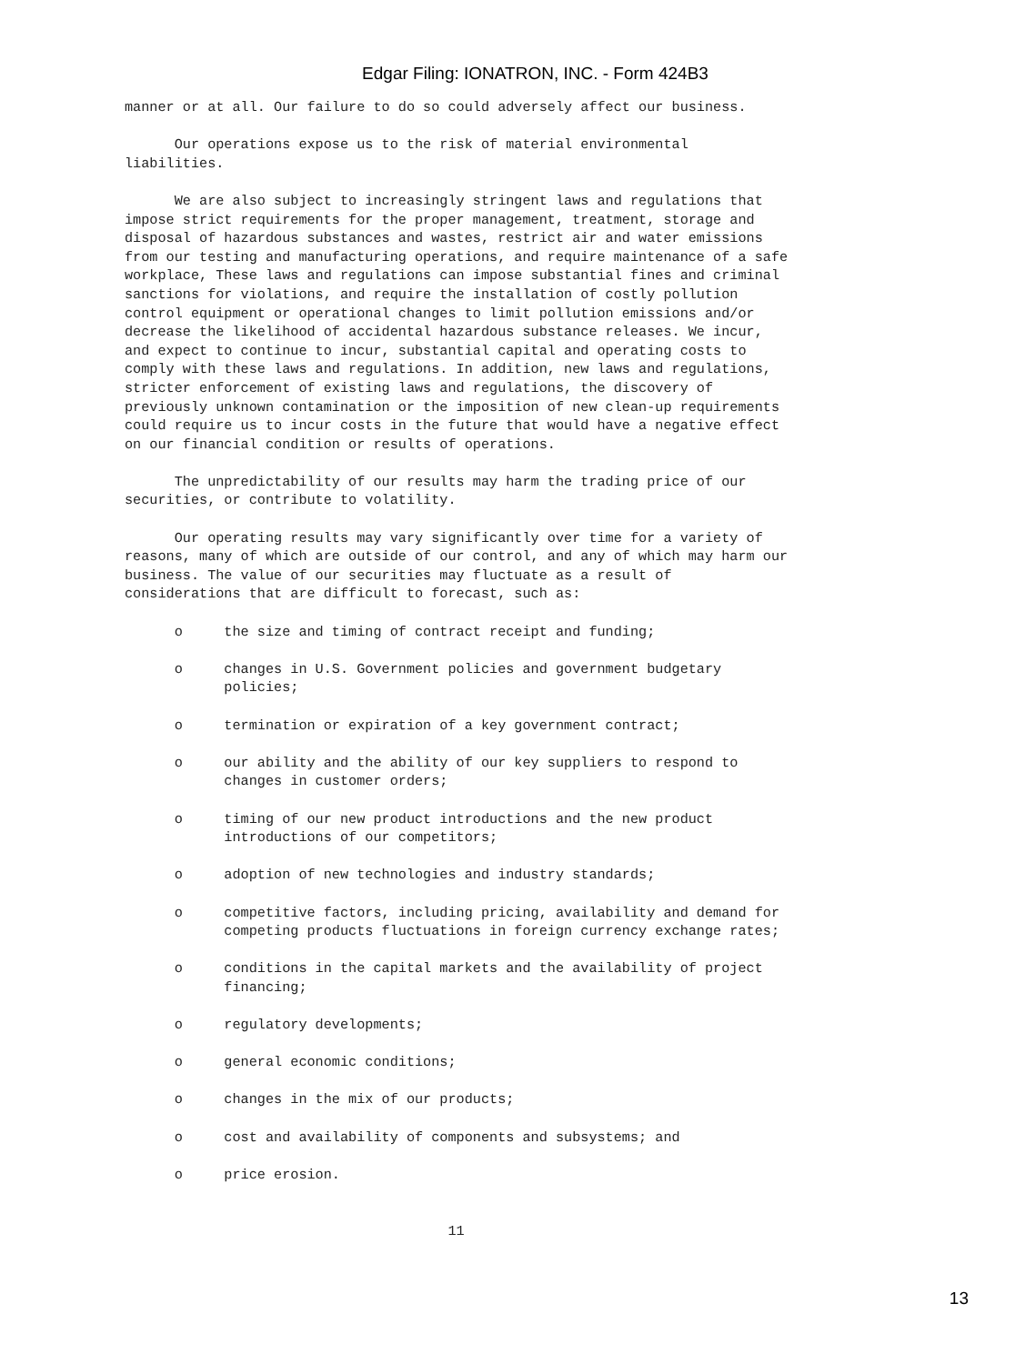Edgar Filing: IONATRON, INC. - Form 424B3
manner or at all. Our failure to do so could adversely affect our business.

      Our operations expose us to the risk of material environmental
liabilities.

      We are also subject to increasingly stringent laws and regulations that
impose strict requirements for the proper management, treatment, storage and
disposal of hazardous substances and wastes, restrict air and water emissions
from our testing and manufacturing operations, and require maintenance of a safe
workplace, These laws and regulations can impose substantial fines and criminal
sanctions for violations, and require the installation of costly pollution
control equipment or operational changes to limit pollution emissions and/or
decrease the likelihood of accidental hazardous substance releases. We incur,
and expect to continue to incur, substantial capital and operating costs to
comply with these laws and regulations. In addition, new laws and regulations,
stricter enforcement of existing laws and regulations, the discovery of
previously unknown contamination or the imposition of new clean-up requirements
could require us to incur costs in the future that would have a negative effect
on our financial condition or results of operations.

      The unpredictability of our results may harm the trading price of our
securities, or contribute to volatility.

      Our operating results may vary significantly over time for a variety of
reasons, many of which are outside of our control, and any of which may harm our
business. The value of our securities may fluctuate as a result of
considerations that are difficult to forecast, such as:

      o     the size and timing of contract receipt and funding;

      o     changes in U.S. Government policies and government budgetary
            policies;

      o     termination or expiration of a key government contract;

      o     our ability and the ability of our key suppliers to respond to
            changes in customer orders;

      o     timing of our new product introductions and the new product
            introductions of our competitors;

      o     adoption of new technologies and industry standards;

      o     competitive factors, including pricing, availability and demand for
            competing products fluctuations in foreign currency exchange rates;

      o     conditions in the capital markets and the availability of project
            financing;

      o     regulatory developments;

      o     general economic conditions;

      o     changes in the mix of our products;

      o     cost and availability of components and subsystems; and

      o     price erosion.


                                       11
13